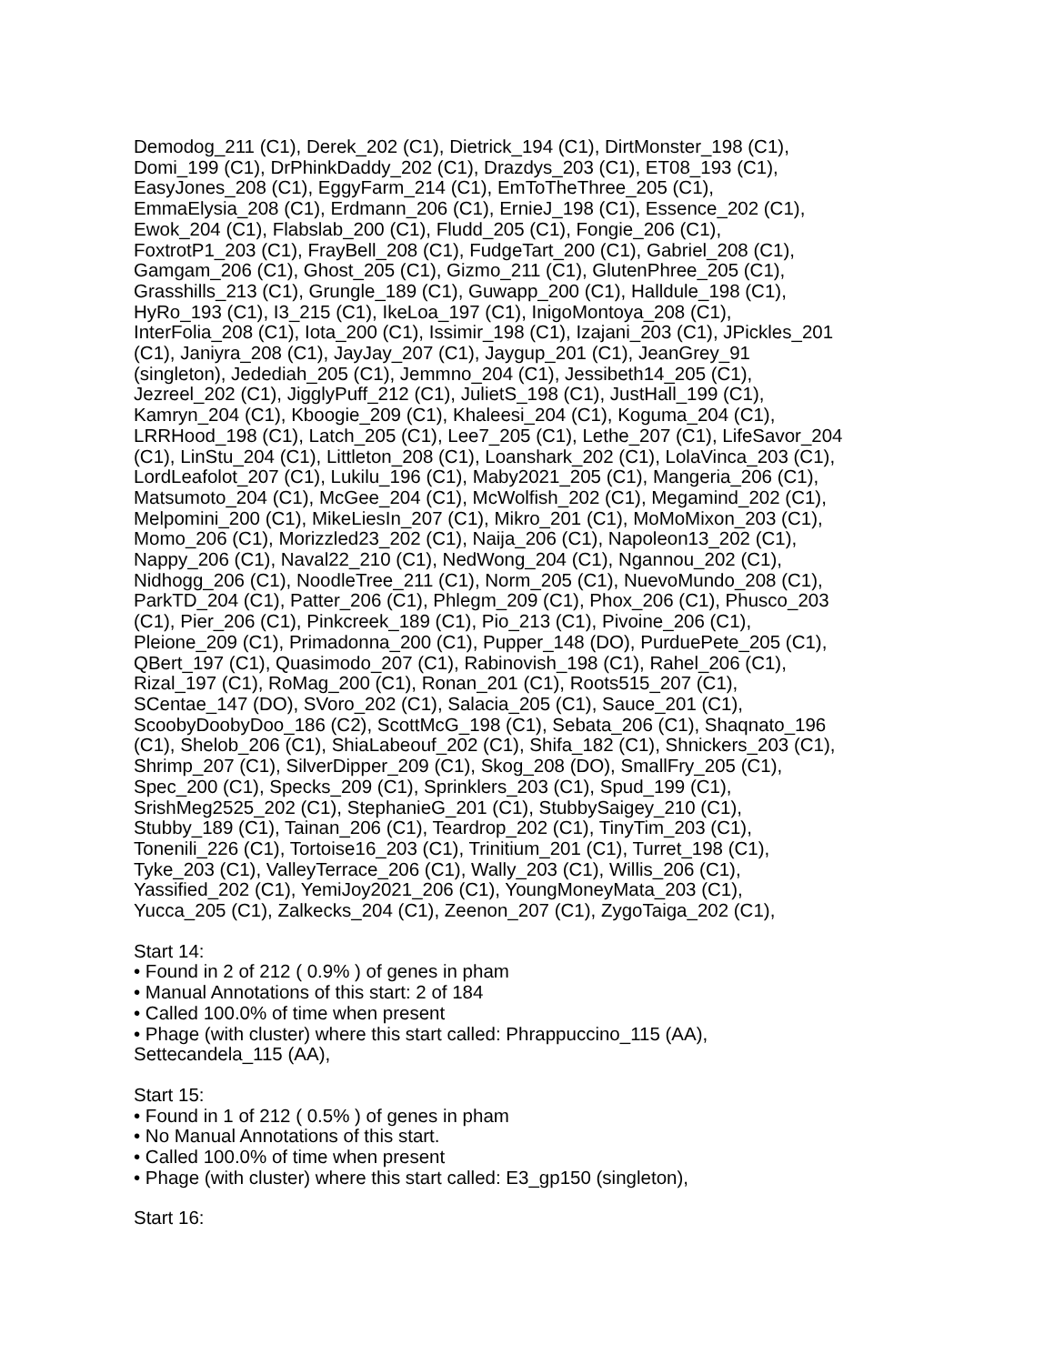Demodog_211 (C1), Derek_202 (C1), Dietrick_194 (C1), DirtMonster_198 (C1),
Domi_199 (C1), DrPhinkDaddy_202 (C1), Drazdys_203 (C1), ET08_193 (C1),
EasyJones_208 (C1), EggyFarm_214 (C1), EmToTheThree_205 (C1),
EmmaElysia_208 (C1), Erdmann_206 (C1), ErnieJ_198 (C1), Essence_202 (C1),
Ewok_204 (C1), Flabslab_200 (C1), Fludd_205 (C1), Fongie_206 (C1),
FoxtrotP1_203 (C1), FrayBell_208 (C1), FudgeTart_200 (C1), Gabriel_208 (C1),
Gamgam_206 (C1), Ghost_205 (C1), Gizmo_211 (C1), GlutenPhree_205 (C1),
Grasshills_213 (C1), Grungle_189 (C1), Guwapp_200 (C1), Halldule_198 (C1),
HyRo_193 (C1), I3_215 (C1), IkeLoa_197 (C1), InigoMontoya_208 (C1),
InterFolia_208 (C1), Iota_200 (C1), Issimir_198 (C1), Izajani_203 (C1), JPickles_201
(C1), Janiyra_208 (C1), JayJay_207 (C1), Jaygup_201 (C1), JeanGrey_91
(singleton), Jedediah_205 (C1), Jemmno_204 (C1), Jessibeth14_205 (C1),
Jezreel_202 (C1), JigglyPuff_212 (C1), JulietS_198 (C1), JustHall_199 (C1),
Kamryn_204 (C1), Kboogie_209 (C1), Khaleesi_204 (C1), Koguma_204 (C1),
LRRHood_198 (C1), Latch_205 (C1), Lee7_205 (C1), Lethe_207 (C1), LifeSavor_204
(C1), LinStu_204 (C1), Littleton_208 (C1), Loanshark_202 (C1), LolaVinca_203 (C1),
LordLeafolot_207 (C1), Lukilu_196 (C1), Maby2021_205 (C1), Mangeria_206 (C1),
Matsumoto_204 (C1), McGee_204 (C1), McWolfish_202 (C1), Megamind_202 (C1),
Melpomini_200 (C1), MikeLiesIn_207 (C1), Mikro_201 (C1), MoMoMixon_203 (C1),
Momo_206 (C1), Morizzled23_202 (C1), Naija_206 (C1), Napoleon13_202 (C1),
Nappy_206 (C1), Naval22_210 (C1), NedWong_204 (C1), Ngannou_202 (C1),
Nidhogg_206 (C1), NoodleTree_211 (C1), Norm_205 (C1), NuevoMundo_208 (C1),
ParkTD_204 (C1), Patter_206 (C1), Phlegm_209 (C1), Phox_206 (C1), Phusco_203
(C1), Pier_206 (C1), Pinkcreek_189 (C1), Pio_213 (C1), Pivoine_206 (C1),
Pleione_209 (C1), Primadonna_200 (C1), Pupper_148 (DO), PurduePete_205 (C1),
QBert_197 (C1), Quasimodo_207 (C1), Rabinovish_198 (C1), Rahel_206 (C1),
Rizal_197 (C1), RoMag_200 (C1), Ronan_201 (C1), Roots515_207 (C1),
SCentae_147 (DO), SVoro_202 (C1), Salacia_205 (C1), Sauce_201 (C1),
ScoobyDoobyDoo_186 (C2), ScottMcG_198 (C1), Sebata_206 (C1), Shaqnato_196
(C1), Shelob_206 (C1), ShiaLabeouf_202 (C1), Shifa_182 (C1), Shnickers_203 (C1),
Shrimp_207 (C1), SilverDipper_209 (C1), Skog_208 (DO), SmallFry_205 (C1),
Spec_200 (C1), Specks_209 (C1), Sprinklers_203 (C1), Spud_199 (C1),
SrishMeg2525_202 (C1), StephanieG_201 (C1), StubbySaigey_210 (C1),
Stubby_189 (C1), Tainan_206 (C1), Teardrop_202 (C1), TinyTim_203 (C1),
Tonenili_226 (C1), Tortoise16_203 (C1), Trinitium_201 (C1), Turret_198 (C1),
Tyke_203 (C1), ValleyTerrace_206 (C1), Wally_203 (C1), Willis_206 (C1),
Yassified_202 (C1), YemiJoy2021_206 (C1), YoungMoneyMata_203 (C1),
Yucca_205 (C1), Zalkecks_204 (C1), Zeenon_207 (C1), ZygoTaiga_202 (C1),
Start 14:
• Found in 2 of 212 ( 0.9% ) of genes in pham
• Manual Annotations of this start: 2 of 184
• Called 100.0% of time when present
• Phage (with cluster) where this start called: Phrappuccino_115 (AA),
Settecandela_115 (AA),
Start 15:
• Found in 1 of 212 ( 0.5% ) of genes in pham
• No Manual Annotations of this start.
• Called 100.0% of time when present
• Phage (with cluster) where this start called: E3_gp150 (singleton),
Start 16: